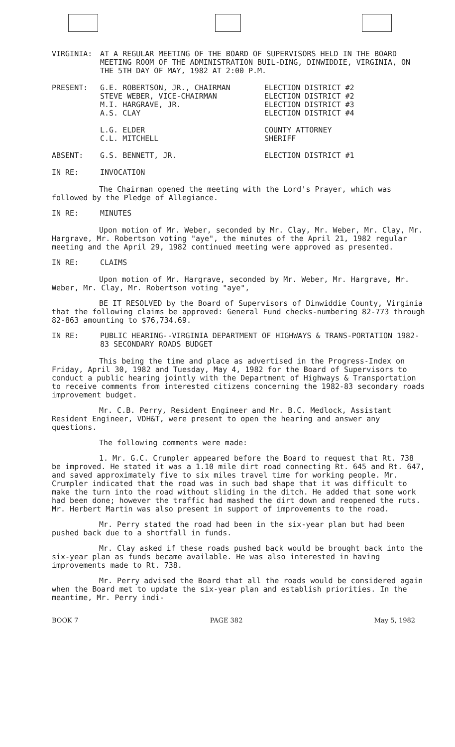VIRGINIA: AT A REGULAR MEETING OF THE BOARD OF SUPERVISORS HELD IN THE BOARD MEETING ROOM OF THE ADMINISTRATION BUIL-DING, DINWIDDIE, VIRGINIA, ON THE 5TH DAY OF MAY, 1982 AT 2:00 P.M.
PRESENT: G.E. ROBERTSON, JR., CHAIRMAN
STEVE WEBER, VICE-CHAIRMAN
M.I. HARGRAVE, JR.
A.S. CLAY
ELECTION DISTRICT #2
ELECTION DISTRICT #2
ELECTION DISTRICT #3
ELECTION DISTRICT #4
L.G. ELDER
C.L. MITCHELL
COUNTY ATTORNEY
SHERIFF
ABSENT: G.S. BENNETT, JR. ELECTION DISTRICT #1
IN RE: INVOCATION
The Chairman opened the meeting with the Lord's Prayer, which was followed by the Pledge of Allegiance.
IN RE: MINUTES
Upon motion of Mr. Weber, seconded by Mr. Clay, Mr. Weber, Mr. Clay, Mr. Hargrave, Mr. Robertson voting "aye", the minutes of the April 21, 1982 regular meeting and the April 29, 1982 continued meeting were approved as presented.
IN RE: CLAIMS
Upon motion of Mr. Hargrave, seconded by Mr. Weber, Mr. Hargrave, Mr. Weber, Mr. Clay, Mr. Robertson voting "aye",
BE IT RESOLVED by the Board of Supervisors of Dinwiddie County, Virginia that the following claims be approved: General Fund checks-numbering 82-773 through 82-863 amounting to $76,734.69.
IN RE: PUBLIC HEARING--VIRGINIA DEPARTMENT OF HIGHWAYS & TRANS-PORTATION 1982-83 SECONDARY ROADS BUDGET
This being the time and place as advertised in the Progress-Index on Friday, April 30, 1982 and Tuesday, May 4, 1982 for the Board of Supervisors to conduct a public hearing jointly with the Department of Highways & Transportation to receive comments from interested citizens concerning the 1982-83 secondary roads improvement budget.
Mr. C.B. Perry, Resident Engineer and Mr. B.C. Medlock, Assistant Resident Engineer, VDH&T, were present to open the hearing and answer any questions.
The following comments were made:
1. Mr. G.C. Crumpler appeared before the Board to request that Rt. 738 be improved. He stated it was a 1.10 mile dirt road connecting Rt. 645 and Rt. 647, and saved approximately five to six miles travel time for working people. Mr. Crumpler indicated that the road was in such bad shape that it was difficult to make the turn into the road without sliding in the ditch. He added that some work had been done; however the traffic had mashed the dirt down and reopened the ruts. Mr. Herbert Martin was also present in support of improvements to the road.
Mr. Perry stated the road had been in the six-year plan but had been pushed back due to a shortfall in funds.
Mr. Clay asked if these roads pushed back would be brought back into the six-year plan as funds became available. He was also interested in having improvements made to Rt. 738.
Mr. Perry advised the Board that all the roads would be considered again when the Board met to update the six-year plan and establish priorities. In the meantime, Mr. Perry indi-
BOOK 7 PAGE 382 May 5, 1982